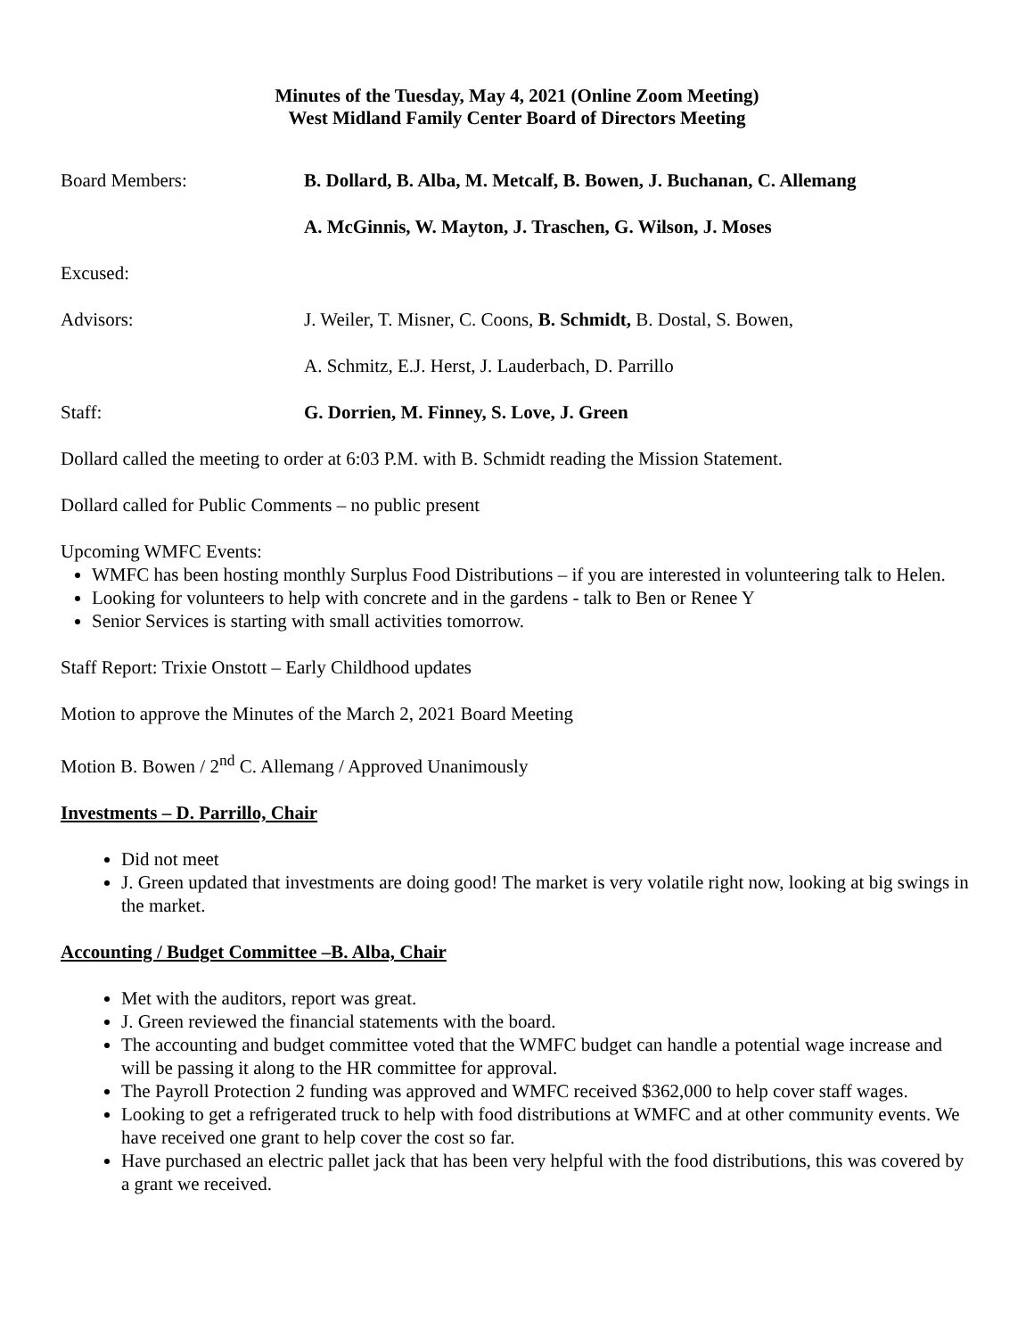Minutes of the Tuesday, May 4, 2021 (Online Zoom Meeting)
West Midland Family Center Board of Directors Meeting
Board Members: B. Dollard, B. Alba, M. Metcalf, B. Bowen, J. Buchanan, C. Allemang
A. McGinnis, W. Mayton, J. Traschen, G. Wilson, J. Moses
Excused:
Advisors: J. Weiler, T. Misner, C. Coons, B. Schmidt, B. Dostal, S. Bowen,
A. Schmitz, E.J. Herst, J. Lauderbach, D. Parrillo
Staff: G. Dorrien, M. Finney, S. Love, J. Green
Dollard called the meeting to order at 6:03 P.M. with B. Schmidt reading the Mission Statement.
Dollard called for Public Comments – no public present
Upcoming WMFC Events:
WMFC has been hosting monthly Surplus Food Distributions – if you are interested in volunteering talk to Helen.
Looking for volunteers to help with concrete and in the gardens - talk to Ben or Renee Y
Senior Services is starting with small activities tomorrow.
Staff Report: Trixie Onstott – Early Childhood updates
Motion to approve the Minutes of the March 2, 2021 Board Meeting
Motion B. Bowen / 2<sup>nd</sup> C. Allemang / Approved Unanimously
Investments – D. Parrillo, Chair
Did not meet
J. Green updated that investments are doing good! The market is very volatile right now, looking at big swings in the market.
Accounting / Budget Committee –B. Alba, Chair
Met with the auditors, report was great.
J. Green reviewed the financial statements with the board.
The accounting and budget committee voted that the WMFC budget can handle a potential wage increase and will be passing it along to the HR committee for approval.
The Payroll Protection 2 funding was approved and WMFC received $362,000 to help cover staff wages.
Looking to get a refrigerated truck to help with food distributions at WMFC and at other community events. We have received one grant to help cover the cost so far.
Have purchased an electric pallet jack that has been very helpful with the food distributions, this was covered by a grant we received.